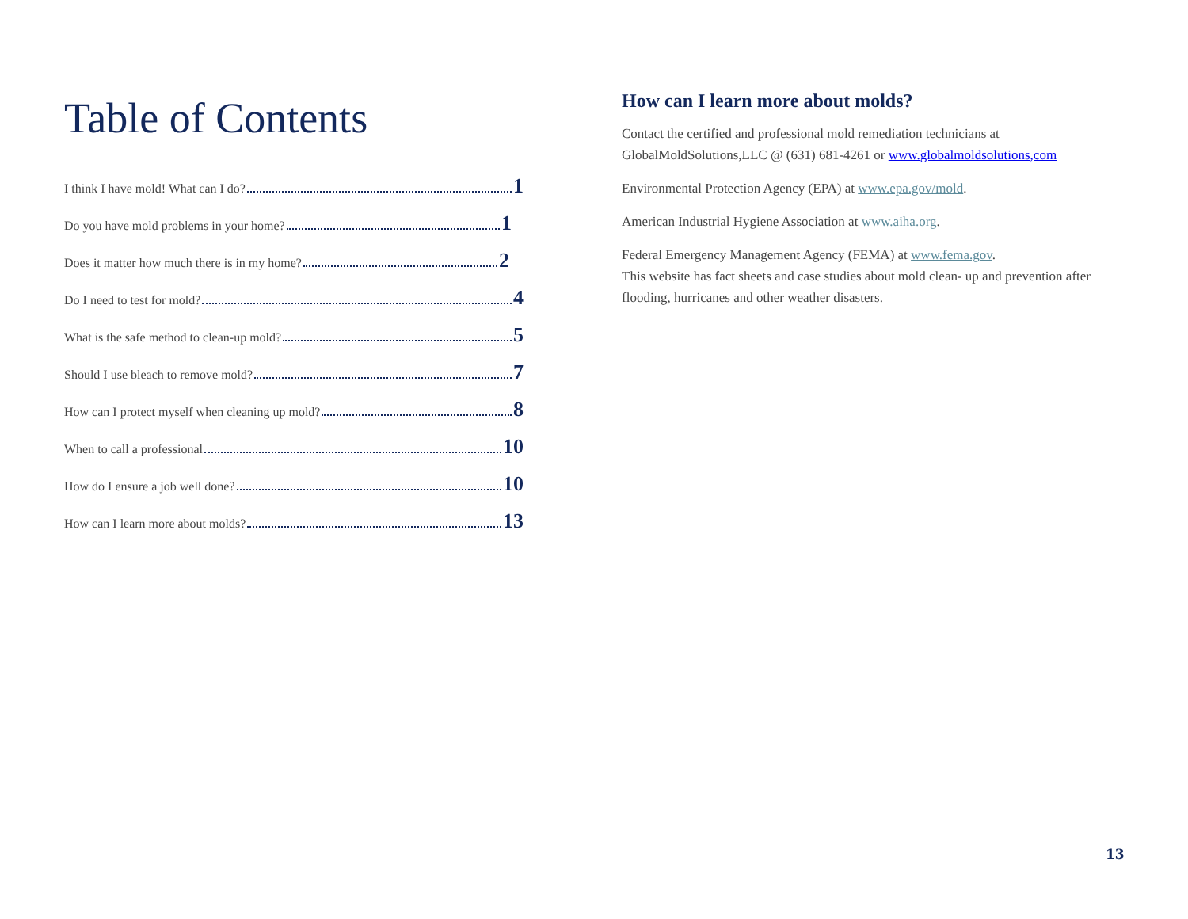Table of Contents
I think I have mold! What can I do? 1
Do you have mold problems in your home? 1
Does it matter how much there is in my home? 2
Do I need to test for mold? 4
What is the safe method to clean-up mold? 5
Should I use bleach to remove mold? 7
How can I protect myself when cleaning up mold? 8
When to call a professional 10
How do I ensure a job well done? 10
How can I learn more about molds? 13
How can I learn more about molds?
Contact the certified and professional mold remediation technicians at GlobalMoldSolutions,LLC @ (631) 681-4261 or www.globalmoldsolutions,com
Environmental Protection Agency (EPA) at www.epa.gov/mold.
American Industrial Hygiene Association at www.aiha.org.
Federal Emergency Management Agency (FEMA) at www.fema.gov.
This website has fact sheets and case studies about mold clean- up and prevention after flooding, hurricanes and other weather disasters.
13